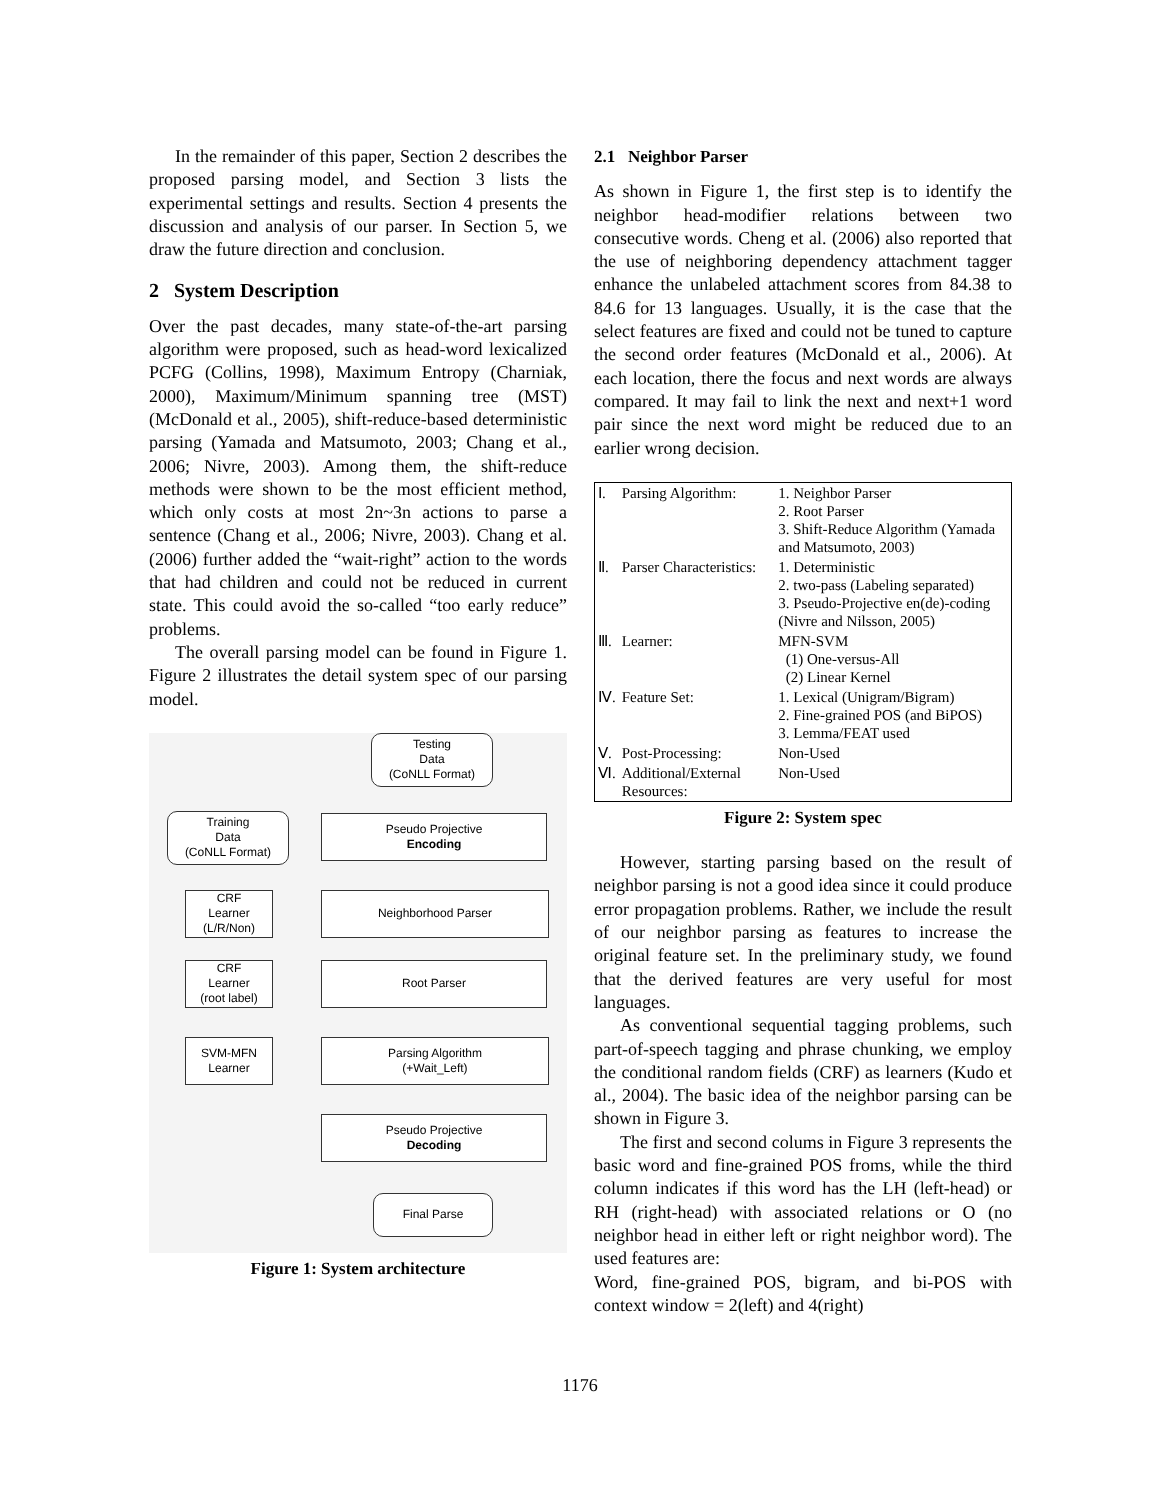In the remainder of this paper, Section 2 describes the proposed parsing model, and Section 3 lists the experimental settings and results. Section 4 presents the discussion and analysis of our parser. In Section 5, we draw the future direction and conclusion.
2 System Description
Over the past decades, many state-of-the-art parsing algorithm were proposed, such as head-word lexicalized PCFG (Collins, 1998), Maximum Entropy (Charniak, 2000), Maximum/Minimum spanning tree (MST) (McDonald et al., 2005), shift-reduce-based deterministic parsing (Yamada and Matsumoto, 2003; Chang et al., 2006; Nivre, 2003). Among them, the shift-reduce methods were shown to be the most efficient method, which only costs at most 2n~3n actions to parse a sentence (Chang et al., 2006; Nivre, 2003). Chang et al. (2006) further added the “wait-right” action to the words that had children and could not be reduced in current state. This could avoid the so-called “too early reduce” problems.
The overall parsing model can be found in Figure 1. Figure 2 illustrates the detail system spec of our parsing model.
Testing
Data
(CoNLL Format)
Training
Data
(CoNLL Format)
Pseudo Projective
Encoding
CRF
Learner
(L/R/Non)
Neighborhood Parser
CRF
Learner
(root label)
Root Parser
SVM-MFN
Learner
Parsing Algorithm
(+Wait_Left)
Pseudo Projective
Decoding
Final Parse
Figure 1: System architecture
2.1 Neighbor Parser
As shown in Figure 1, the first step is to identify the neighbor head-modifier relations between two consecutive words. Cheng et al. (2006) also reported that the use of neighboring dependency attachment tagger enhance the unlabeled attachment scores from 84.38 to 84.6 for 13 languages. Usually, it is the case that the select features are fixed and could not be tuned to capture the second order features (McDonald et al., 2006). At each location, there the focus and next words are always compared. It may fail to link the next and next+1 word pair since the next word might be reduced due to an earlier wrong decision.
| Ⅰ. | Parsing Algorithm: | 1. Neighbor Parser 2. Root Parser 3. Shift-Reduce Algorithm (Yamada and Matsumoto, 2003) |
| Ⅱ. | Parser Characteristics: | 1. Deterministic 2. two-pass (Labeling separated) 3. Pseudo-Projective en(de)-coding (Nivre and Nilsson, 2005) |
| Ⅲ. | Learner: | MFN-SVM (1) One-versus-All (2) Linear Kernel |
| Ⅳ. | Feature Set: | 1. Lexical (Unigram/Bigram) 2. Fine-grained POS (and BiPOS) 3. Lemma/FEAT used |
| Ⅴ. | Post-Processing: | Non-Used |
| Ⅵ. | Additional/External Resources: | Non-Used |
Figure 2: System spec
However, starting parsing based on the result of neighbor parsing is not a good idea since it could produce error propagation problems. Rather, we include the result of our neighbor parsing as features to increase the original feature set. In the preliminary study, we found that the derived features are very useful for most languages.
As conventional sequential tagging problems, such part-of-speech tagging and phrase chunking, we employ the conditional random fields (CRF) as learners (Kudo et al., 2004). The basic idea of the neighbor parsing can be shown in Figure 3.
The first and second colums in Figure 3 represents the basic word and fine-grained POS froms, while the third column indicates if this word has the LH (left-head) or RH (right-head) with associated relations or O (no neighbor head in either left or right neighbor word). The used features are:
Word, fine-grained POS, bigram, and bi-POS with context window = 2(left) and 4(right)
1176